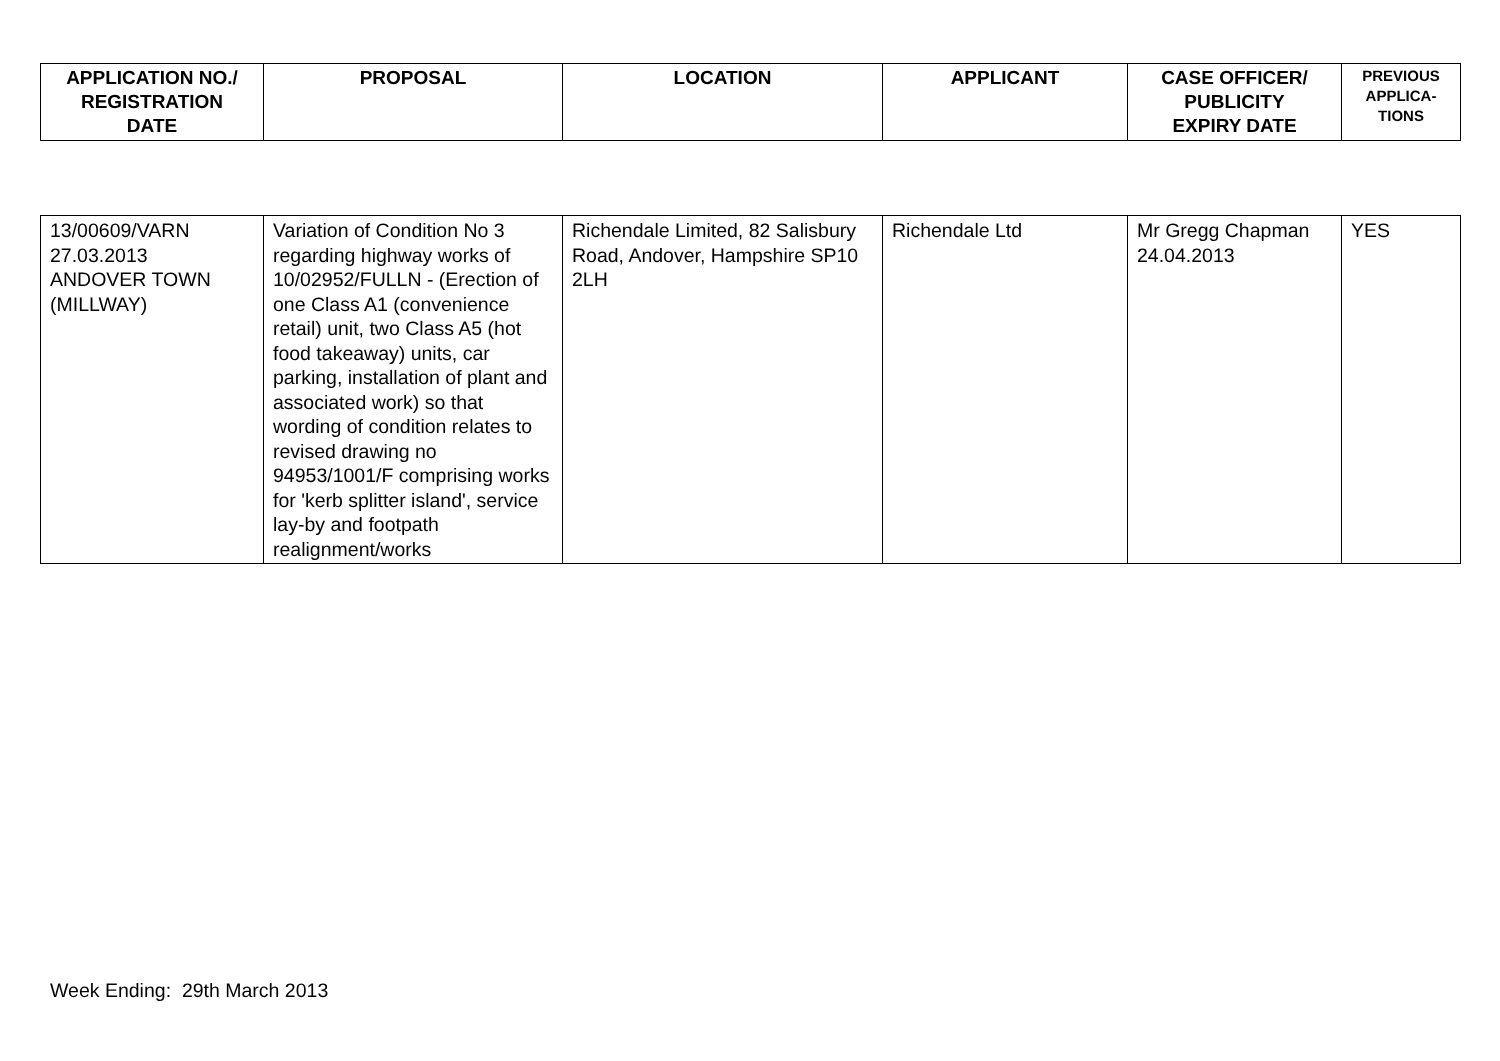| APPLICATION NO./ REGISTRATION DATE | PROPOSAL | LOCATION | APPLICANT | CASE OFFICER/ PUBLICITY EXPIRY DATE | PREVIOUS APPLICA- TIONS |
| --- | --- | --- | --- | --- | --- |
| 13/00609/VARN 27.03.2013 ANDOVER TOWN (MILLWAY) | Variation of Condition No 3 regarding highway works of 10/02952/FULLN - (Erection of one Class A1 (convenience retail) unit, two Class A5 (hot food takeaway) units, car parking, installation of plant and associated work) so that wording of condition relates to revised drawing no 94953/1001/F comprising works for 'kerb splitter island', service lay-by and footpath realignment/works | Richendale Limited, 82 Salisbury Road, Andover, Hampshire SP10 2LH | Richendale Ltd | Mr Gregg Chapman 24.04.2013 | YES |
Week Ending: 29th March 2013